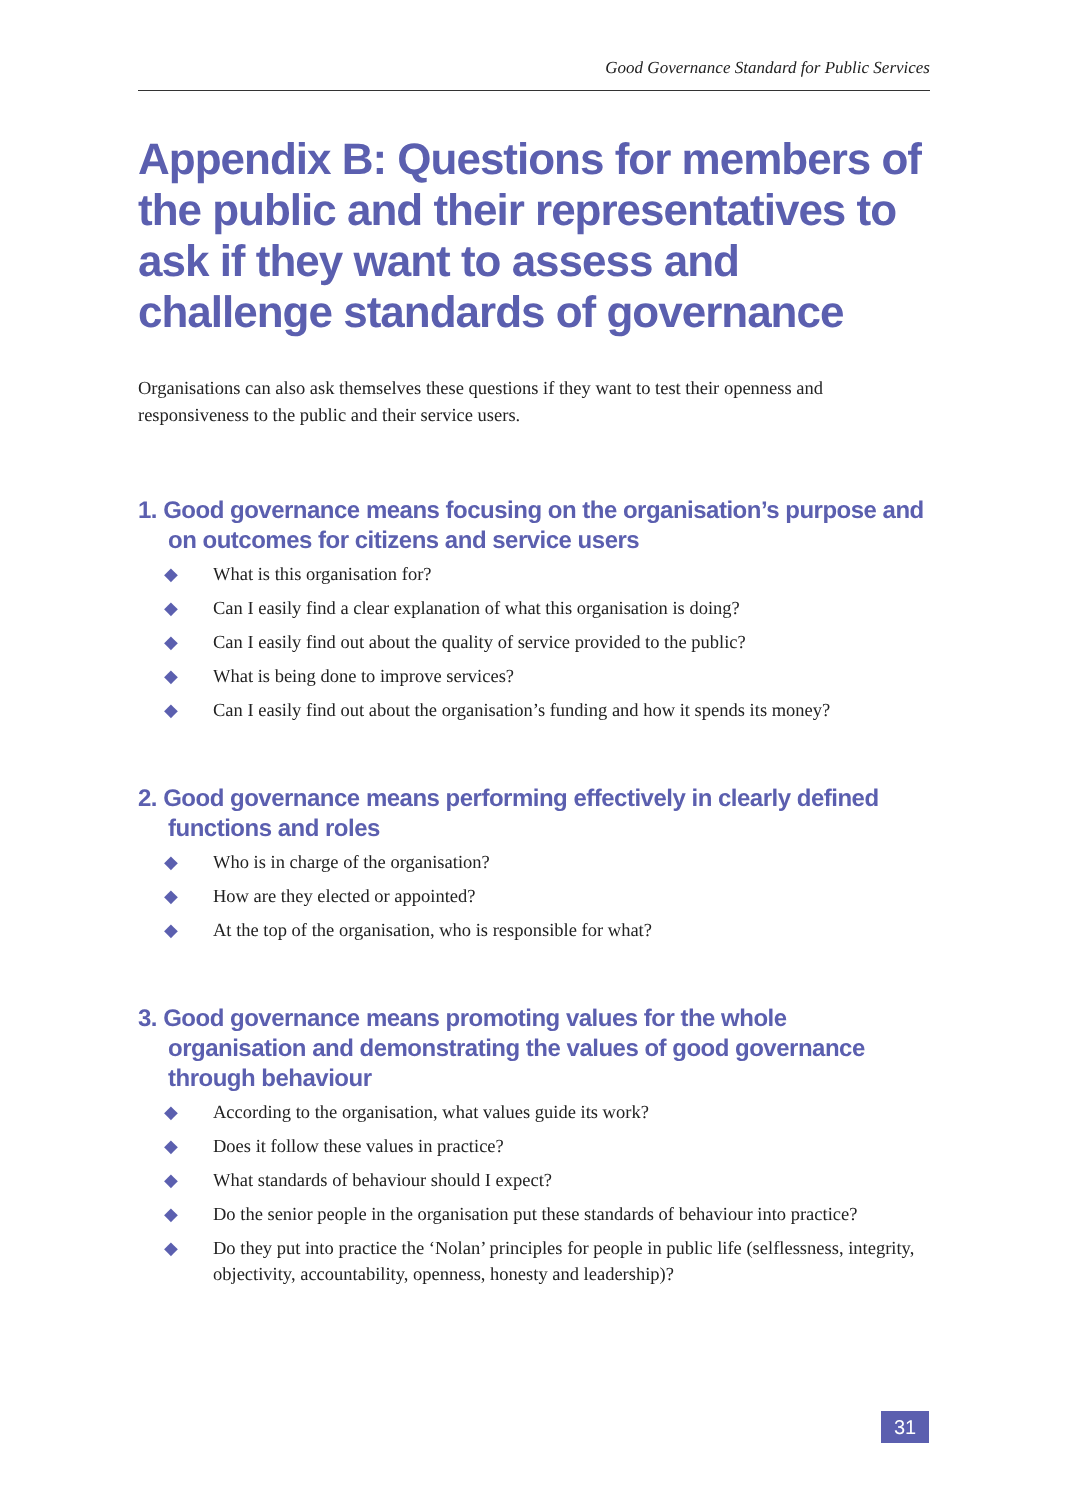Good Governance Standard for Public Services
Appendix B: Questions for members of the public and their representatives to ask if they want to assess and challenge standards of governance
Organisations can also ask themselves these questions if they want to test their openness and responsiveness to the public and their service users.
1. Good governance means focusing on the organisation’s purpose and on outcomes for citizens and service users
◆ What is this organisation for?
◆ Can I easily find a clear explanation of what this organisation is doing?
◆ Can I easily find out about the quality of service provided to the public?
◆ What is being done to improve services?
◆ Can I easily find out about the organisation’s funding and how it spends its money?
2. Good governance means performing effectively in clearly defined functions and roles
◆ Who is in charge of the organisation?
◆ How are they elected or appointed?
◆ At the top of the organisation, who is responsible for what?
3. Good governance means promoting values for the whole organisation and demonstrating the values of good governance through behaviour
◆ According to the organisation, what values guide its work?
◆ Does it follow these values in practice?
◆ What standards of behaviour should I expect?
◆ Do the senior people in the organisation put these standards of behaviour into practice?
◆ Do they put into practice the ‘Nolan’ principles for people in public life (selflessness, integrity, objectivity, accountability, openness, honesty and leadership)?
31